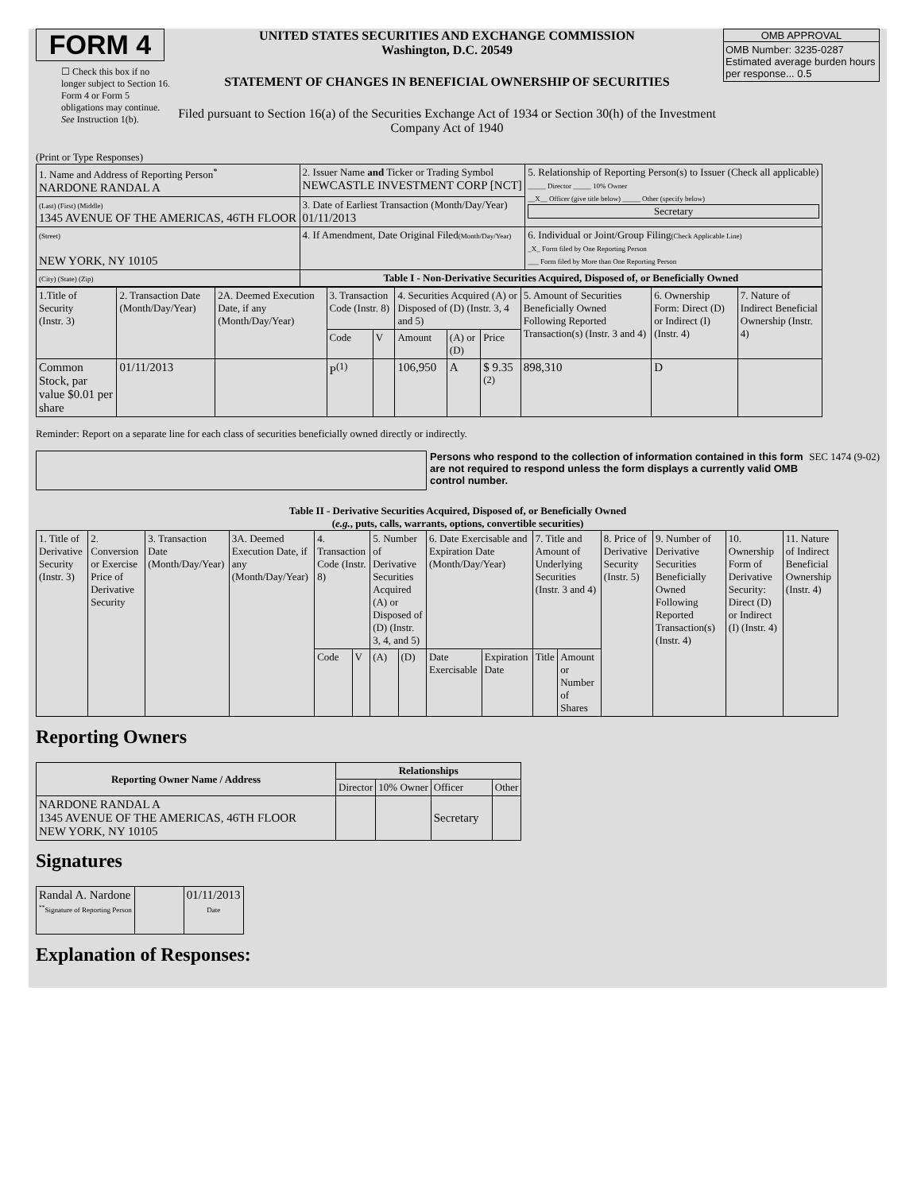FORM 4
☐ Check this box if no longer subject to Section 16. Form 4 or Form 5 obligations may continue. See Instruction 1(b).
UNITED STATES SECURITIES AND EXCHANGE COMMISSION
Washington, D.C. 20549
STATEMENT OF CHANGES IN BENEFICIAL OWNERSHIP OF SECURITIES
Filed pursuant to Section 16(a) of the Securities Exchange Act of 1934 or Section 30(h) of the Investment Company Act of 1940
OMB APPROVAL
OMB Number: 3235-0287
Estimated average burden hours per response... 0.5
(Print or Type Responses)
| 1. Name and Address of Reporting Person<sup>*</sup> NARDONE RANDAL A | 2. Issuer Name and Ticker or Trading Symbol NEWCASTLE INVESTMENT CORP [NCT] | 5. Relationship of Reporting Person(s) to Issuer (Check all applicable) _____ Director _____ 10% Owner __X__ Officer (give title below) _____ Other (specify below) Secretary |
| (Last) (First) (Middle) 1345 AVENUE OF THE AMERICAS, 46TH FLOOR | 3. Date of Earliest Transaction (Month/Day/Year) 01/11/2013 | |
| (Street) NEW YORK, NY 10105 | 4. If Amendment, Date Original Filed (Month/Day/Year) | 6. Individual or Joint/Group Filing (Check Applicable Line) _X_ Form filed by One Reporting Person ___ Form filed by More than One Reporting Person |
| (City) (State) (Zip) | Table I - Non-Derivative Securities Acquired, Disposed of, or Beneficially Owned | |
| 1.Title of Security (Instr. 3) | 2. Transaction Date (Month/Day/Year) | 2A. Deemed Execution Date, if any (Month/Day/Year) | 3. Transaction Code (Instr. 8) | | 4. Securities Acquired (A) or Disposed of (D) (Instr. 3, 4 and 5) | | | 5. Amount of Securities Beneficially Owned Following Reported Transaction(s) (Instr. 3 and 4) | 6. Ownership Form: Direct (D) or Indirect (I) (Instr. 4) | 7. Nature of Indirect Beneficial Ownership (Instr. 4) |
| | | | Code | V | Amount | (A) or (D) | Price | | | |
| Common Stock, par value $0.01 per share | 01/11/2013 | | P<sup>(1)</sup> | | 106,950 | A | $ 9.35 <sup>(2)</sup> | 898,310 | D | |
Reminder: Report on a separate line for each class of securities beneficially owned directly or indirectly.
Persons who respond to the collection of information contained in this form are not required to respond unless the form displays a currently valid OMB control number.
SEC 1474 (9-02)
Table II - Derivative Securities Acquired, Disposed of, or Beneficially Owned
(e.g., puts, calls, warrants, options, convertible securities)
| 1. Title of Derivative Security (Instr. 3) | 2. Conversion or Exercise Price of Derivative Security | 3. Transaction Date (Month/Day/Year) | 3A. Deemed Execution Date, if any (Month/Day/Year) | 4. Transaction Code (Instr. 8) | | 5. Number of Derivative Securities Acquired (A) or Disposed of (D) (Instr. 3, 4, and 5) | | 6. Date Exercisable and Expiration Date (Month/Day/Year) | | 7. Title and Amount of Underlying Securities (Instr. 3 and 4) | | 8. Price of Derivative Security (Instr. 5) | 9. Number of Derivative Securities Beneficially Owned Following Reported Transaction(s) (Instr. 4) | 10. Ownership Form of Derivative Security: Direct (D) or Indirect (I) (Instr. 4) | 11. Nature of Indirect Beneficial Ownership (Instr. 4) |
| | | | | Code | V | (A) | (D) | Date Exercisable | Expiration Date | Title | Amount or Number of Shares | | | | |
Reporting Owners
| Reporting Owner Name / Address | Relationships | | | |
| --- | --- | --- | --- | --- |
| | Director | 10% Owner | Officer | Other |
| NARDONE RANDAL A 1345 AVENUE OF THE AMERICAS, 46TH FLOOR NEW YORK, NY 10105 | | | Secretary | |
Signatures
| Randal A. Nardone <sup>**</sup> Signature of Reporting Person | | 01/11/2013 Date |
Explanation of Responses: